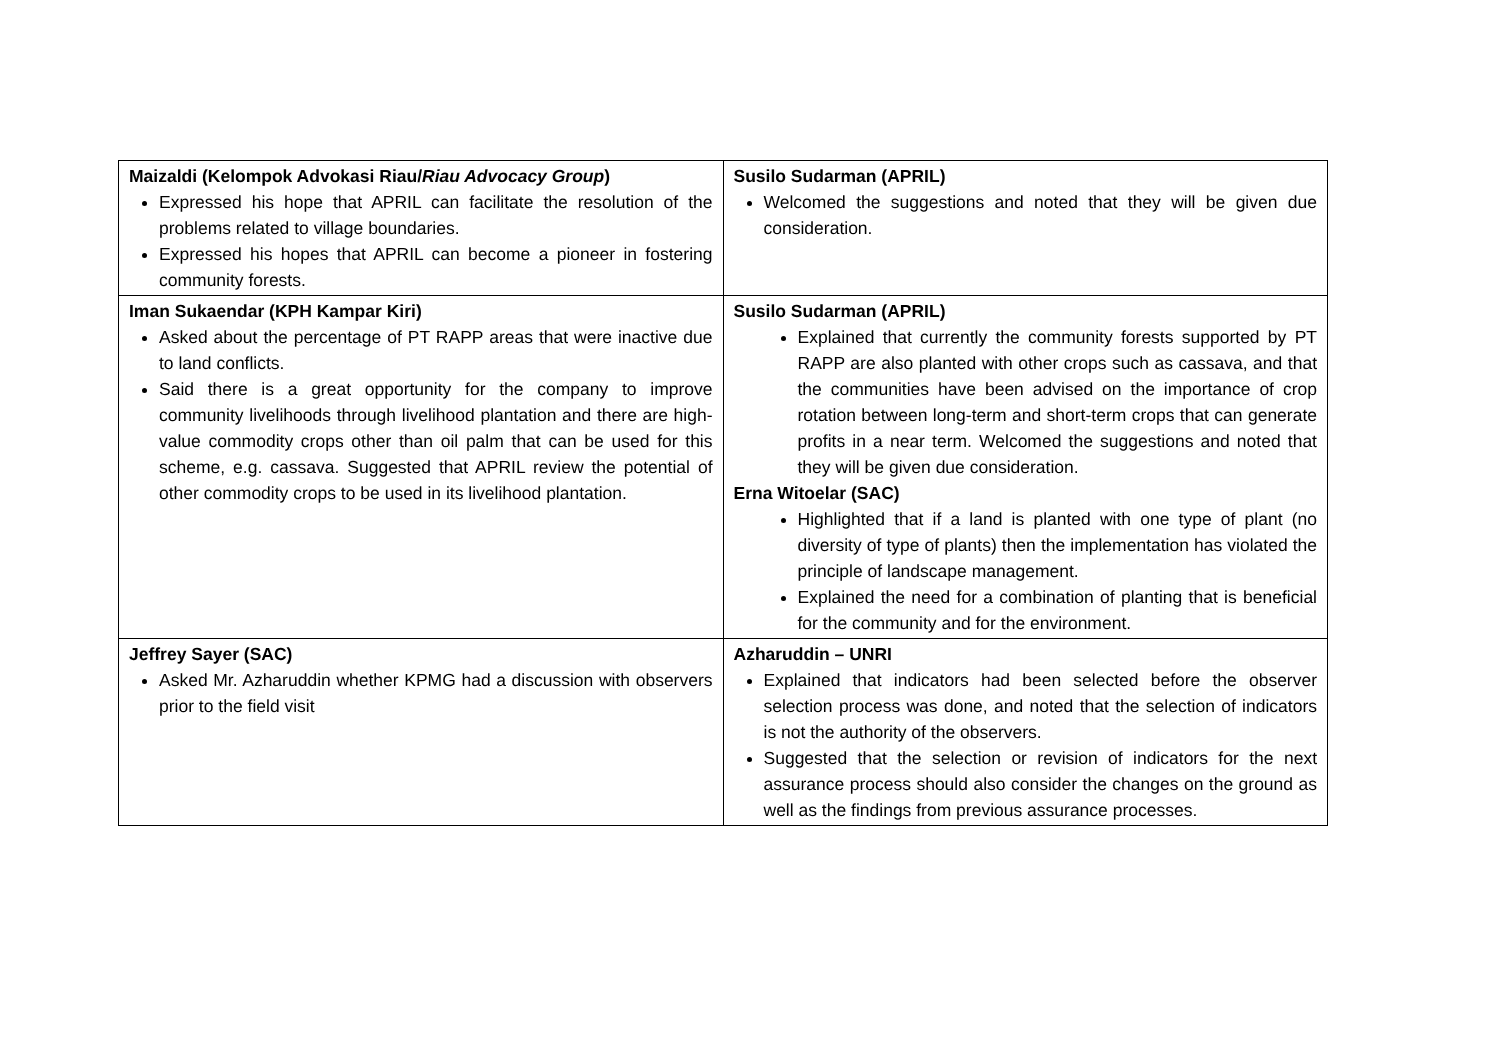| Maizaldi (Kelompok Advokasi Riau/ Riau Advocacy Group ) Expressed his hope that APRIL can facilitate the resolution of the problems related to village boundaries. Expressed his hopes that APRIL can become a pioneer in fostering community forests. | Susilo Sudarman (APRIL) Welcomed the suggestions and noted that they will be given due consideration. |
| Iman Sukaendar (KPH Kampar Kiri) Asked about the percentage of PT RAPP areas that were inactive due to land conflicts. Said there is a great opportunity for the company to improve community livelihoods through livelihood plantation and there are high-value commodity crops other than oil palm that can be used for this scheme, e.g. cassava. Suggested that APRIL review the potential of other commodity crops to be used in its livelihood plantation. | Susilo Sudarman (APRIL) Explained that currently the community forests supported by PT RAPP are also planted with other crops such as cassava, and that the communities have been advised on the importance of crop rotation between long-term and short-term crops that can generate profits in a near term. Welcomed the suggestions and noted that they will be given due consideration. Erna Witoelar (SAC) Highlighted that if a land is planted with one type of plant (no diversity of type of plants) then the implementation has violated the principle of landscape management. Explained the need for a combination of planting that is beneficial for the community and for the environment. |
| Jeffrey Sayer (SAC) Asked Mr. Azharuddin whether KPMG had a discussion with observers prior to the field visit | Azharuddin – UNRI Explained that indicators had been selected before the observer selection process was done, and noted that the selection of indicators is not the authority of the observers. Suggested that the selection or revision of indicators for the next assurance process should also consider the changes on the ground as well as the findings from previous assurance processes. |